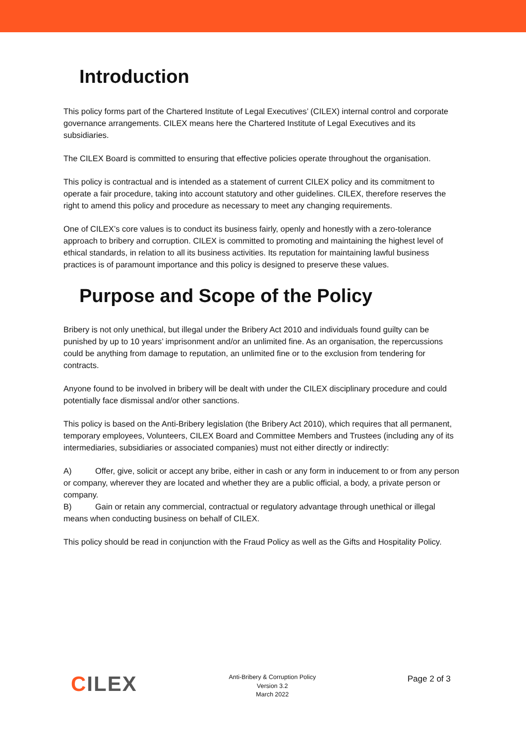Introduction
This policy forms part of the Chartered Institute of Legal Executives’ (CILEX) internal control and corporate governance arrangements. CILEX means here the Chartered Institute of Legal Executives and its subsidiaries.
The CILEX Board is committed to ensuring that effective policies operate throughout the organisation.
This policy is contractual and is intended as a statement of current CILEX policy and its commitment to operate a fair procedure, taking into account statutory and other guidelines. CILEX, therefore reserves the right to amend this policy and procedure as necessary to meet any changing requirements.
One of CILEX’s core values is to conduct its business fairly, openly and honestly with a zero-tolerance approach to bribery and corruption. CILEX is committed to promoting and maintaining the highest level of ethical standards, in relation to all its business activities. Its reputation for maintaining lawful business practices is of paramount importance and this policy is designed to preserve these values.
Purpose and Scope of the Policy
Bribery is not only unethical, but illegal under the Bribery Act 2010 and individuals found guilty can be punished by up to 10 years’ imprisonment and/or an unlimited fine. As an organisation, the repercussions could be anything from damage to reputation, an unlimited fine or to the exclusion from tendering for contracts.
Anyone found to be involved in bribery will be dealt with under the CILEX disciplinary procedure and could potentially face dismissal and/or other sanctions.
This policy is based on the Anti-Bribery legislation (the Bribery Act 2010), which requires that all permanent, temporary employees, Volunteers, CILEX Board and Committee Members and Trustees (including any of its intermediaries, subsidiaries or associated companies) must not either directly or indirectly:
A) Offer, give, solicit or accept any bribe, either in cash or any form in inducement to or from any person or company, wherever they are located and whether they are a public official, a body, a private person or company.
B) Gain or retain any commercial, contractual or regulatory advantage through unethical or illegal means when conducting business on behalf of CILEX.
This policy should be read in conjunction with the Fraud Policy as well as the Gifts and Hospitality Policy.
CILEX
Anti-Bribery & Corruption Policy
Version 3.2
March 2022
Page 2 of 3